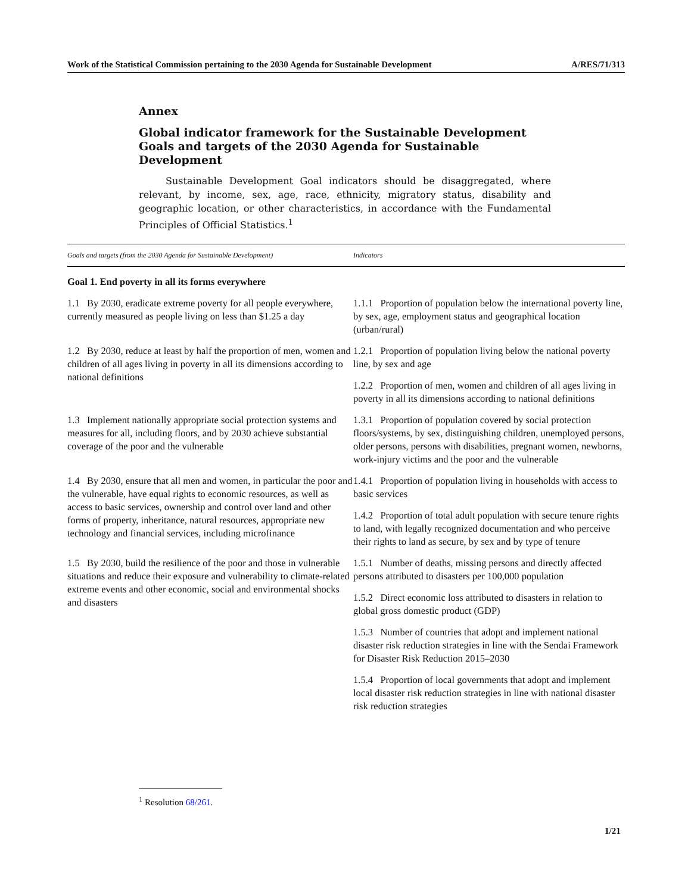Work of the Statistical Commission pertaining to the 2030 Agenda for Sustainable Development A/RES/71/313
Annex
Global indicator framework for the Sustainable Development Goals and targets of the 2030 Agenda for Sustainable Development
Sustainable Development Goal indicators should be disaggregated, where relevant, by income, sex, age, race, ethnicity, migratory status, disability and geographic location, or other characteristics, in accordance with the Fundamental Principles of Official Statistics.<sup>1</sup>
| Goals and targets (from the 2030 Agenda for Sustainable Development) | Indicators |
| --- | --- |
| Goal 1. End poverty in all its forms everywhere | |
| 1.1 By 2030, eradicate extreme poverty for all people everywhere, currently measured as people living on less than $1.25 a day | 1.1.1 Proportion of population below the international poverty line, by sex, age, employment status and geographical location (urban/rural) |
| 1.2 By 2030, reduce at least by half the proportion of men, women and children of all ages living in poverty in all its dimensions according to national definitions | 1.2.1 Proportion of population living below the national poverty line, by sex and age 1.2.2 Proportion of men, women and children of all ages living in poverty in all its dimensions according to national definitions |
| 1.3 Implement nationally appropriate social protection systems and measures for all, including floors, and by 2030 achieve substantial coverage of the poor and the vulnerable | 1.3.1 Proportion of population covered by social protection floors/systems, by sex, distinguishing children, unemployed persons, older persons, persons with disabilities, pregnant women, newborns, work-injury victims and the poor and the vulnerable |
| 1.4 By 2030, ensure that all men and women, in particular the poor and the vulnerable, have equal rights to economic resources, as well as access to basic services, ownership and control over land and other forms of property, inheritance, natural resources, appropriate new technology and financial services, including microfinance | 1.4.1 Proportion of population living in households with access to basic services 1.4.2 Proportion of total adult population with secure tenure rights to land, with legally recognized documentation and who perceive their rights to land as secure, by sex and by type of tenure |
| 1.5 By 2030, build the resilience of the poor and those in vulnerable situations and reduce their exposure and vulnerability to climate-related extreme events and other economic, social and environmental shocks and disasters | 1.5.1 Number of deaths, missing persons and directly affected persons attributed to disasters per 100,000 population 1.5.2 Direct economic loss attributed to disasters in relation to global gross domestic product (GDP) 1.5.3 Number of countries that adopt and implement national disaster risk reduction strategies in line with the Sendai Framework for Disaster Risk Reduction 2015–2030 1.5.4 Proportion of local governments that adopt and implement local disaster risk reduction strategies in line with national disaster risk reduction strategies |
<sup>1</sup> Resolution 68/261.
1/21